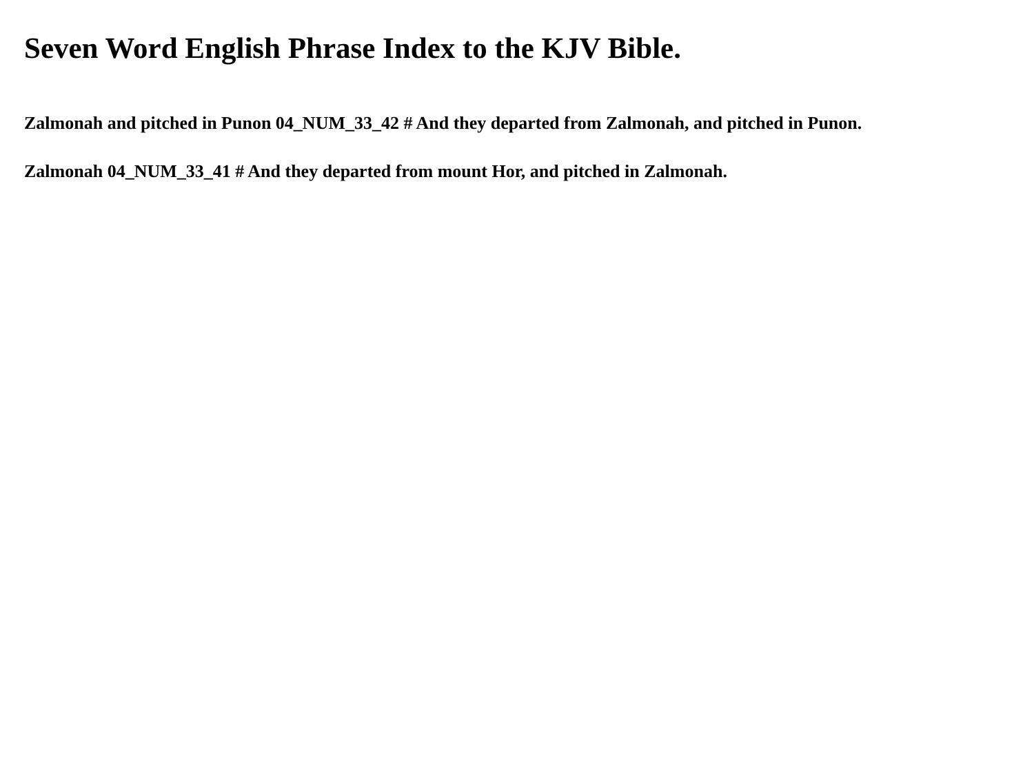Seven Word English Phrase Index to the KJV Bible.
Zalmonah and pitched in Punon 04_NUM_33_42 # And they departed from Zalmonah, and pitched in Punon.
Zalmonah 04_NUM_33_41 # And they departed from mount Hor, and pitched in Zalmonah.